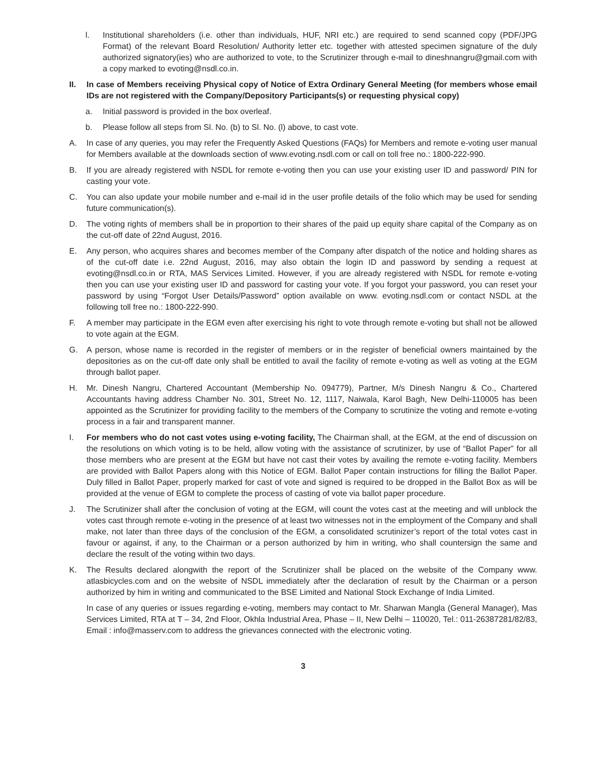l. Institutional shareholders (i.e. other than individuals, HUF, NRI etc.) are required to send scanned copy (PDF/JPG Format) of the relevant Board Resolution/ Authority letter etc. together with attested specimen signature of the duly authorized signatory(ies) who are authorized to vote, to the Scrutinizer through e-mail to dineshnangru@gmail.com with a copy marked to evoting@nsdl.co.in.
II. In case of Members receiving Physical copy of Notice of Extra Ordinary General Meeting (for members whose email IDs are not registered with the Company/Depository Participants(s) or requesting physical copy)
a. Initial password is provided in the box overleaf.
b. Please follow all steps from Sl. No. (b) to Sl. No. (l) above, to cast vote.
A. In case of any queries, you may refer the Frequently Asked Questions (FAQs) for Members and remote e-voting user manual for Members available at the downloads section of www.evoting.nsdl.com or call on toll free no.: 1800-222-990.
B. If you are already registered with NSDL for remote e-voting then you can use your existing user ID and password/ PIN for casting your vote.
C. You can also update your mobile number and e-mail id in the user profile details of the folio which may be used for sending future communication(s).
D. The voting rights of members shall be in proportion to their shares of the paid up equity share capital of the Company as on the cut-off date of 22nd August, 2016.
E. Any person, who acquires shares and becomes member of the Company after dispatch of the notice and holding shares as of the cut-off date i.e. 22nd August, 2016, may also obtain the login ID and password by sending a request at evoting@nsdl.co.in or RTA, MAS Services Limited. However, if you are already registered with NSDL for remote e-voting then you can use your existing user ID and password for casting your vote. If you forgot your password, you can reset your password by using “Forgot User Details/Password” option available on www. evoting.nsdl.com or contact NSDL at the following toll free no.: 1800-222-990.
F. A member may participate in the EGM even after exercising his right to vote through remote e-voting but shall not be allowed to vote again at the EGM.
G. A person, whose name is recorded in the register of members or in the register of beneficial owners maintained by the depositories as on the cut-off date only shall be entitled to avail the facility of remote e-voting as well as voting at the EGM through ballot paper.
H. Mr. Dinesh Nangru, Chartered Accountant (Membership No. 094779), Partner, M/s Dinesh Nangru & Co., Chartered Accountants having address Chamber No. 301, Street No. 12, 1117, Naiwala, Karol Bagh, New Delhi-110005 has been appointed as the Scrutinizer for providing facility to the members of the Company to scrutinize the voting and remote e-voting process in a fair and transparent manner.
I. For members who do not cast votes using e-voting facility, The Chairman shall, at the EGM, at the end of discussion on the resolutions on which voting is to be held, allow voting with the assistance of scrutinizer, by use of “Ballot Paper” for all those members who are present at the EGM but have not cast their votes by availing the remote e-voting facility. Members are provided with Ballot Papers along with this Notice of EGM. Ballot Paper contain instructions for filling the Ballot Paper. Duly filled in Ballot Paper, properly marked for cast of vote and signed is required to be dropped in the Ballot Box as will be provided at the venue of EGM to complete the process of casting of vote via ballot paper procedure.
J. The Scrutinizer shall after the conclusion of voting at the EGM, will count the votes cast at the meeting and will unblock the votes cast through remote e-voting in the presence of at least two witnesses not in the employment of the Company and shall make, not later than three days of the conclusion of the EGM, a consolidated scrutinizer’s report of the total votes cast in favour or against, if any, to the Chairman or a person authorized by him in writing, who shall countersign the same and declare the result of the voting within two days.
K. The Results declared alongwith the report of the Scrutinizer shall be placed on the website of the Company www. atlasbicycles.com and on the website of NSDL immediately after the declaration of result by the Chairman or a person authorized by him in writing and communicated to the BSE Limited and National Stock Exchange of India Limited.
In case of any queries or issues regarding e-voting, members may contact to Mr. Sharwan Mangla (General Manager), Mas Services Limited, RTA at T – 34, 2nd Floor, Okhla Industrial Area, Phase – II, New Delhi – 110020, Tel.: 011-26387281/82/83, Email : info@masserv.com to address the grievances connected with the electronic voting.
3